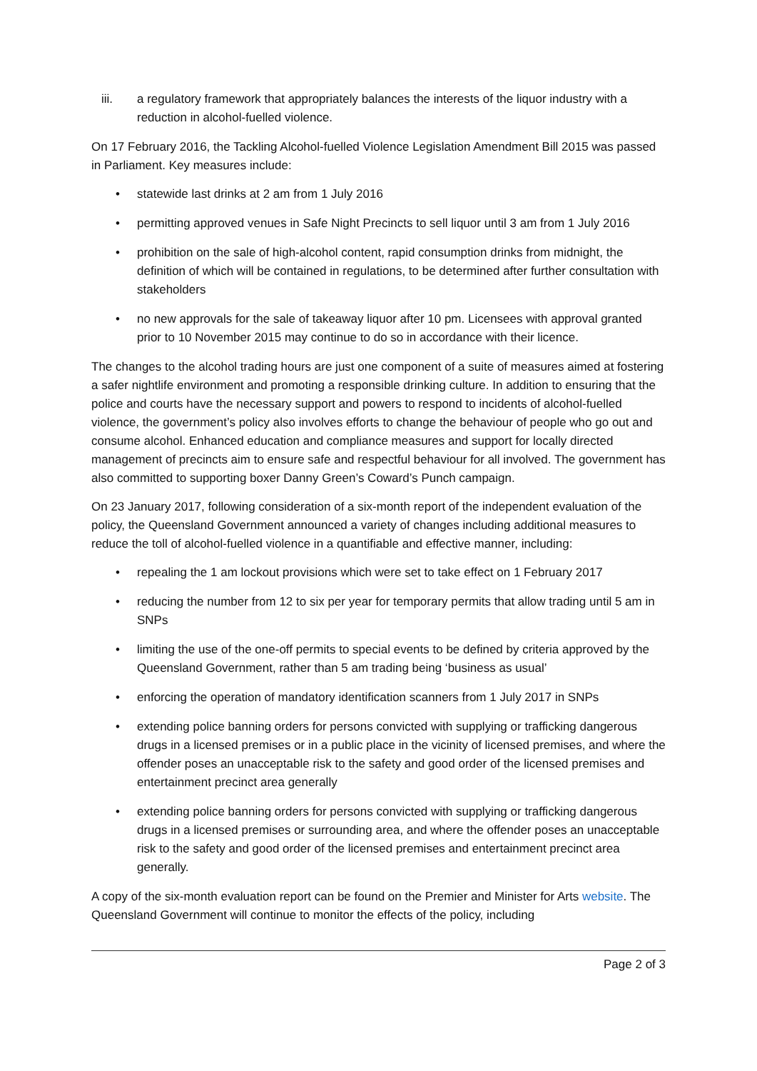iii. a regulatory framework that appropriately balances the interests of the liquor industry with a reduction in alcohol-fuelled violence.
On 17 February 2016, the Tackling Alcohol-fuelled Violence Legislation Amendment Bill 2015 was passed in Parliament. Key measures include:
• statewide last drinks at 2 am from 1 July 2016
• permitting approved venues in Safe Night Precincts to sell liquor until 3 am from 1 July 2016
• prohibition on the sale of high-alcohol content, rapid consumption drinks from midnight, the definition of which will be contained in regulations, to be determined after further consultation with stakeholders
• no new approvals for the sale of takeaway liquor after 10 pm. Licensees with approval granted prior to 10 November 2015 may continue to do so in accordance with their licence.
The changes to the alcohol trading hours are just one component of a suite of measures aimed at fostering a safer nightlife environment and promoting a responsible drinking culture. In addition to ensuring that the police and courts have the necessary support and powers to respond to incidents of alcohol-fuelled violence, the government’s policy also involves efforts to change the behaviour of people who go out and consume alcohol. Enhanced education and compliance measures and support for locally directed management of precincts aim to ensure safe and respectful behaviour for all involved. The government has also committed to supporting boxer Danny Green’s Coward’s Punch campaign.
On 23 January 2017, following consideration of a six-month report of the independent evaluation of the policy, the Queensland Government announced a variety of changes including additional measures to reduce the toll of alcohol-fuelled violence in a quantifiable and effective manner, including:
• repealing the 1 am lockout provisions which were set to take effect on 1 February 2017
• reducing the number from 12 to six per year for temporary permits that allow trading until 5 am in SNPs
• limiting the use of the one-off permits to special events to be defined by criteria approved by the Queensland Government, rather than 5 am trading being ‘business as usual’
• enforcing the operation of mandatory identification scanners from 1 July 2017 in SNPs
• extending police banning orders for persons convicted with supplying or trafficking dangerous drugs in a licensed premises or in a public place in the vicinity of licensed premises, and where the offender poses an unacceptable risk to the safety and good order of the licensed premises and entertainment precinct area generally
• extending police banning orders for persons convicted with supplying or trafficking dangerous drugs in a licensed premises or surrounding area, and where the offender poses an unacceptable risk to the safety and good order of the licensed premises and entertainment precinct area generally.
A copy of the six-month evaluation report can be found on the Premier and Minister for Arts website. The Queensland Government will continue to monitor the effects of the policy, including
Page 2 of 3